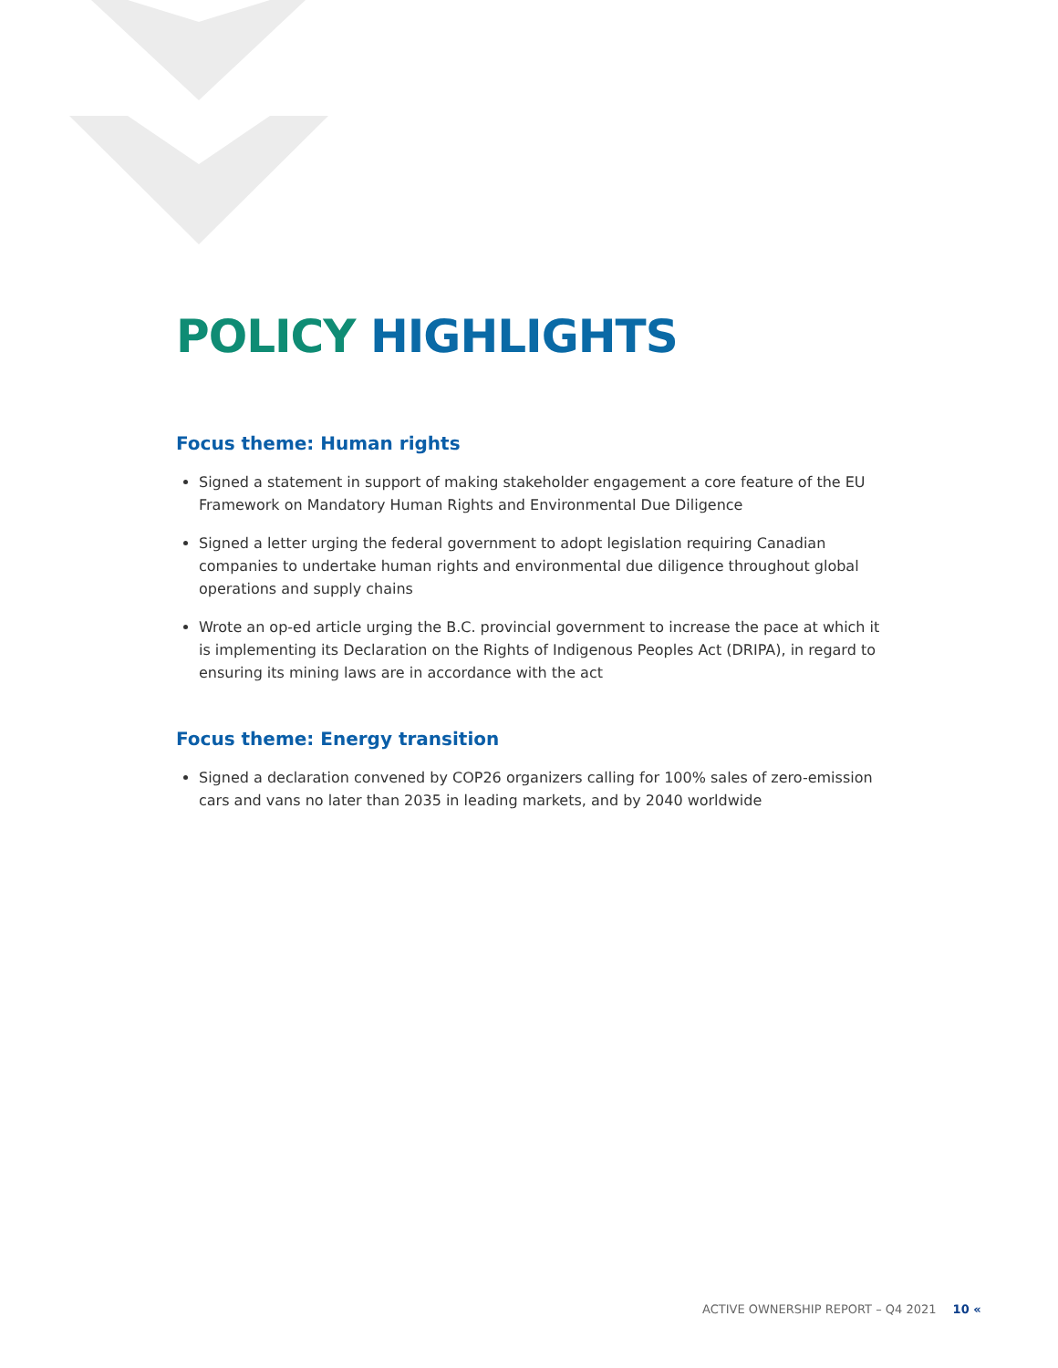POLICY HIGHLIGHTS
Focus theme: Human rights
Signed a statement in support of making stakeholder engagement a core feature of the EU Framework on Mandatory Human Rights and Environmental Due Diligence
Signed a letter urging the federal government to adopt legislation requiring Canadian companies to undertake human rights and environmental due diligence throughout global operations and supply chains
Wrote an op-ed article urging the B.C. provincial government to increase the pace at which it is implementing its Declaration on the Rights of Indigenous Peoples Act (DRIPA), in regard to ensuring its mining laws are in accordance with the act
Focus theme: Energy transition
Signed a declaration convened by COP26 organizers calling for 100% sales of zero-emission cars and vans no later than 2035 in leading markets, and by 2040 worldwide
ACTIVE OWNERSHIP REPORT – Q4 2021 10 «